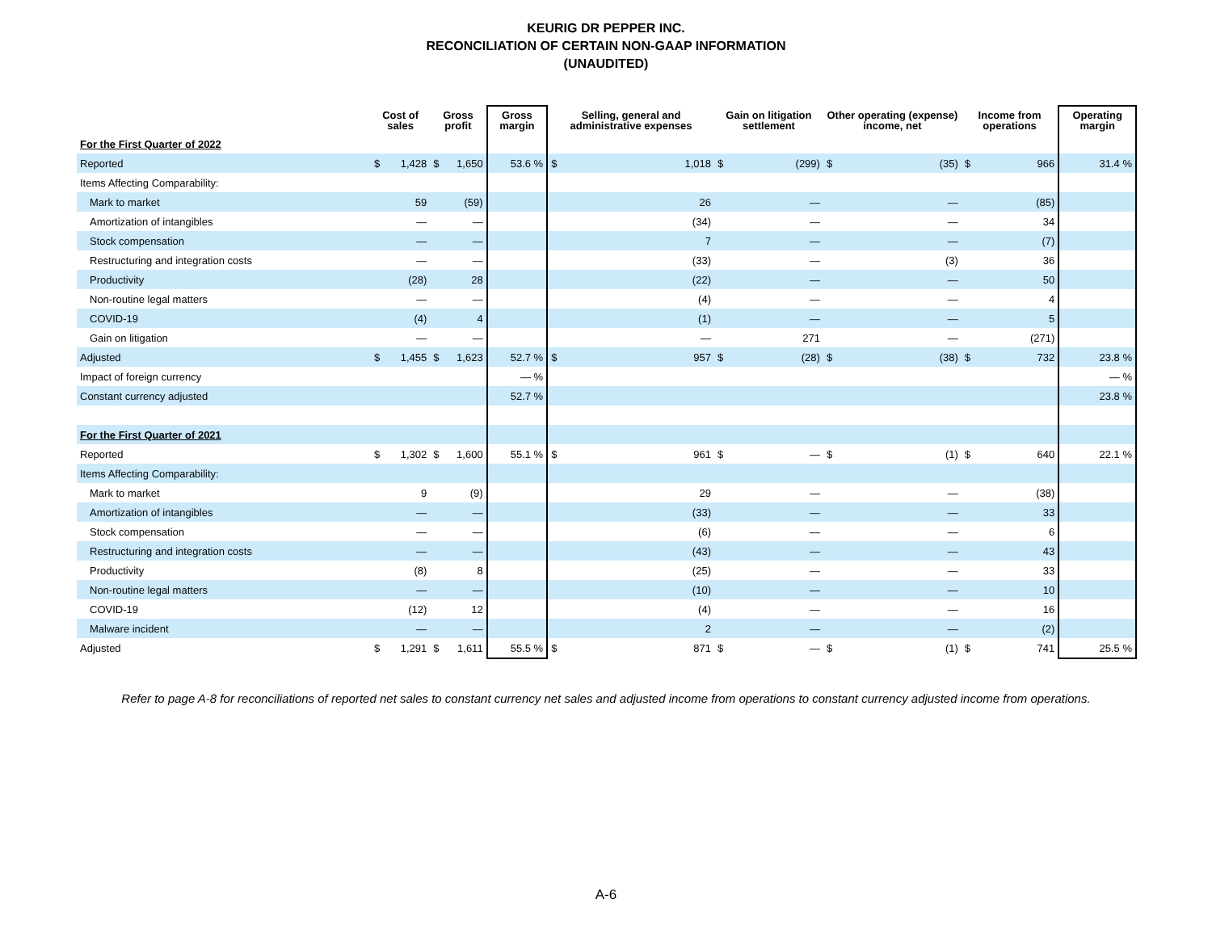KEURIG DR PEPPER INC.
RECONCILIATION OF CERTAIN NON-GAAP INFORMATION
(UNAUDITED)
| | Cost of sales | | Gross profit | | Gross margin | Selling, general and administrative expenses | | Gain on litigation settlement | | Other operating (expense) income, net | | Income from operations | | Operating margin |
| --- | --- | --- | --- | --- | --- | --- | --- | --- | --- | --- | --- | --- | --- | --- |
| For the First Quarter of 2022 | | | | | | | | | | | | | | |
| Reported | $ | 1,428 | $ | 1,650 | 53.6 % | $ | 1,018 | $ | (299) | $ | (35) | $ | 966 | 31.4 % |
| Items Affecting Comparability: | | | | | | | | | | | | | | |
| Mark to market | | 59 | | (59) | | | 26 | | — | | — | | (85) | |
| Amortization of intangibles | | — | | — | | | (34) | | — | | — | | 34 | |
| Stock compensation | | — | | — | | | 7 | | — | | — | | (7) | |
| Restructuring and integration costs | | — | | — | | | (33) | | — | | (3) | | 36 | |
| Productivity | | (28) | | 28 | | | (22) | | — | | — | | 50 | |
| Non-routine legal matters | | — | | — | | | (4) | | — | | — | | 4 | |
| COVID-19 | | (4) | | 4 | | | (1) | | — | | — | | 5 | |
| Gain on litigation | | — | | — | | | — | | 271 | | — | | (271) | |
| Adjusted | $ | 1,455 | $ | 1,623 | 52.7 % | $ | 957 | $ | (28) | $ | (38) | $ | 732 | 23.8 % |
| Impact of foreign currency | | | | | — % | | | | | | | | | — % |
| Constant currency adjusted | | | | | 52.7 % | | | | | | | | | 23.8 % |
| For the First Quarter of 2021 | | | | | | | | | | | | | | |
| Reported | $ | 1,302 | $ | 1,600 | 55.1 % | $ | 961 | $ | — | $ | (1) | $ | 640 | 22.1 % |
| Items Affecting Comparability: | | | | | | | | | | | | | | |
| Mark to market | | 9 | | (9) | | | 29 | | — | | — | | (38) | |
| Amortization of intangibles | | — | | — | | | (33) | | — | | — | | 33 | |
| Stock compensation | | — | | — | | | (6) | | — | | — | | 6 | |
| Restructuring and integration costs | | — | | — | | | (43) | | — | | — | | 43 | |
| Productivity | | (8) | | 8 | | | (25) | | — | | — | | 33 | |
| Non-routine legal matters | | — | | — | | | (10) | | — | | — | | 10 | |
| COVID-19 | | (12) | | 12 | | | (4) | | — | | — | | 16 | |
| Malware incident | | — | | — | | | 2 | | — | | — | | (2) | |
| Adjusted | $ | 1,291 | $ | 1,611 | 55.5 % | $ | 871 | $ | — | $ | (1) | $ | 741 | 25.5 % |
Refer to page A-8 for reconciliations of reported net sales to constant currency net sales and adjusted income from operations to constant currency adjusted income from operations.
A-6